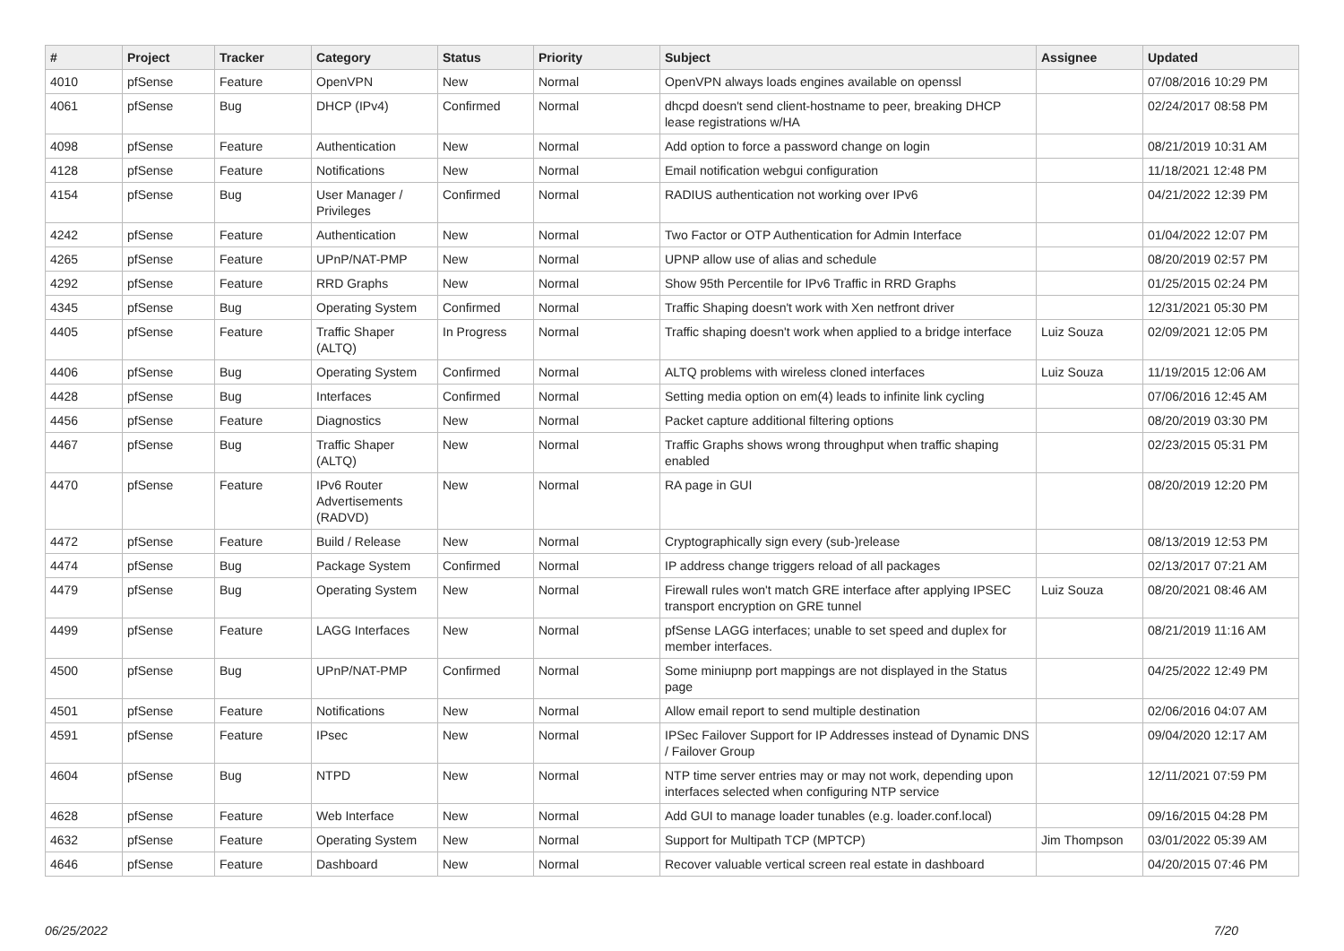| # | Project | Tracker | Category | Status | Priority | Subject | Assignee | Updated |
| --- | --- | --- | --- | --- | --- | --- | --- | --- |
| 4010 | pfSense | Feature | OpenVPN | New | Normal | OpenVPN always loads engines available on openssl | | 07/08/2016 10:29 PM |
| 4061 | pfSense | Bug | DHCP (IPv4) | Confirmed | Normal | dhcpd doesn't send client-hostname to peer, breaking DHCP lease registrations w/HA | | 02/24/2017 08:58 PM |
| 4098 | pfSense | Feature | Authentication | New | Normal | Add option to force a password change on login | | 08/21/2019 10:31 AM |
| 4128 | pfSense | Feature | Notifications | New | Normal | Email notification webgui configuration | | 11/18/2021 12:48 PM |
| 4154 | pfSense | Bug | User Manager / Privileges | Confirmed | Normal | RADIUS authentication not working over IPv6 | | 04/21/2022 12:39 PM |
| 4242 | pfSense | Feature | Authentication | New | Normal | Two Factor or OTP Authentication for Admin Interface | | 01/04/2022 12:07 PM |
| 4265 | pfSense | Feature | UPnP/NAT-PMP | New | Normal | UPNP allow use of alias and schedule | | 08/20/2019 02:57 PM |
| 4292 | pfSense | Feature | RRD Graphs | New | Normal | Show 95th Percentile for IPv6 Traffic in RRD Graphs | | 01/25/2015 02:24 PM |
| 4345 | pfSense | Bug | Operating System | Confirmed | Normal | Traffic Shaping doesn't work with Xen netfront driver | | 12/31/2021 05:30 PM |
| 4405 | pfSense | Feature | Traffic Shaper (ALTQ) | In Progress | Normal | Traffic shaping doesn't work when applied to a bridge interface | Luiz Souza | 02/09/2021 12:05 PM |
| 4406 | pfSense | Bug | Operating System | Confirmed | Normal | ALTQ problems with wireless cloned interfaces | Luiz Souza | 11/19/2015 12:06 AM |
| 4428 | pfSense | Bug | Interfaces | Confirmed | Normal | Setting media option on em(4) leads to infinite link cycling | | 07/06/2016 12:45 AM |
| 4456 | pfSense | Feature | Diagnostics | New | Normal | Packet capture additional filtering options | | 08/20/2019 03:30 PM |
| 4467 | pfSense | Bug | Traffic Shaper (ALTQ) | New | Normal | Traffic Graphs shows wrong throughput when traffic shaping enabled | | 02/23/2015 05:31 PM |
| 4470 | pfSense | Feature | IPv6 Router Advertisements (RADVD) | New | Normal | RA page in GUI | | 08/20/2019 12:20 PM |
| 4472 | pfSense | Feature | Build / Release | New | Normal | Cryptographically sign every (sub-)release | | 08/13/2019 12:53 PM |
| 4474 | pfSense | Bug | Package System | Confirmed | Normal | IP address change triggers reload of all packages | | 02/13/2017 07:21 AM |
| 4479 | pfSense | Bug | Operating System | New | Normal | Firewall rules won't match GRE interface after applying IPSEC transport encryption on GRE tunnel | Luiz Souza | 08/20/2021 08:46 AM |
| 4499 | pfSense | Feature | LAGG Interfaces | New | Normal | pfSense LAGG interfaces; unable to set speed and duplex for member interfaces. | | 08/21/2019 11:16 AM |
| 4500 | pfSense | Bug | UPnP/NAT-PMP | Confirmed | Normal | Some miniupnp port mappings are not displayed in the Status page | | 04/25/2022 12:49 PM |
| 4501 | pfSense | Feature | Notifications | New | Normal | Allow email report to send multiple destination | | 02/06/2016 04:07 AM |
| 4591 | pfSense | Feature | IPsec | New | Normal | IPSec Failover Support for IP Addresses instead of Dynamic DNS / Failover Group | | 09/04/2020 12:17 AM |
| 4604 | pfSense | Bug | NTPD | New | Normal | NTP time server entries may or may not work, depending upon interfaces selected when configuring NTP service | | 12/11/2021 07:59 PM |
| 4628 | pfSense | Feature | Web Interface | New | Normal | Add GUI to manage loader tunables (e.g. loader.conf.local) | | 09/16/2015 04:28 PM |
| 4632 | pfSense | Feature | Operating System | New | Normal | Support for Multipath TCP (MPTCP) | Jim Thompson | 03/01/2022 05:39 AM |
| 4646 | pfSense | Feature | Dashboard | New | Normal | Recover valuable vertical screen real estate in dashboard | | 04/20/2015 07:46 PM |
06/25/2022 7/20